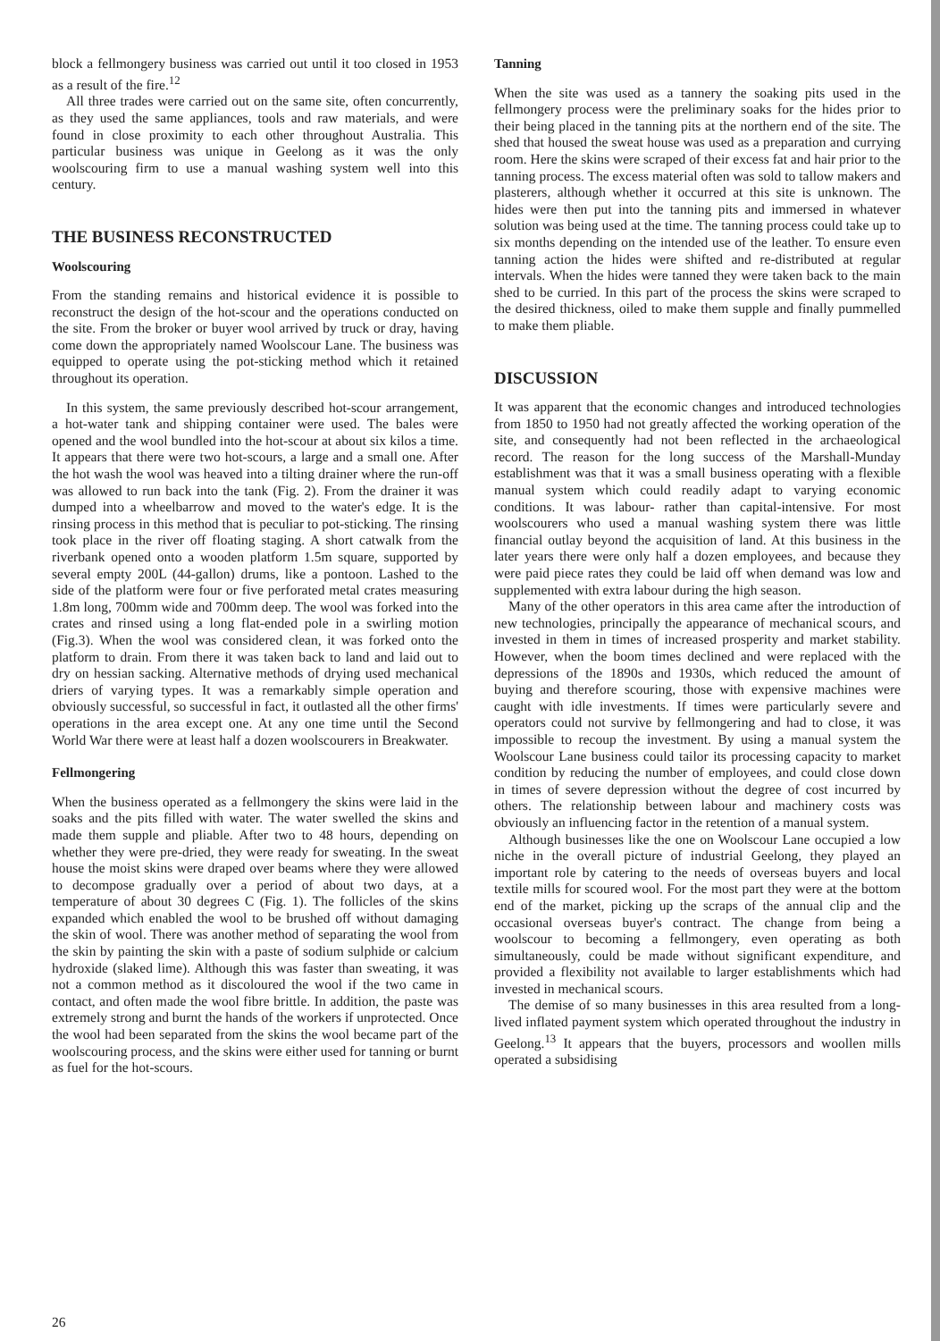block a fellmongery business was carried out until it too closed in 1953 as a result of the fire.<sup>12</sup>
All three trades were carried out on the same site, often concurrently, as they used the same appliances, tools and raw materials, and were found in close proximity to each other throughout Australia. This particular business was unique in Geelong as it was the only woolscouring firm to use a manual washing system well into this century.
THE BUSINESS RECONSTRUCTED
Woolscouring
From the standing remains and historical evidence it is possible to reconstruct the design of the hot-scour and the operations conducted on the site. From the broker or buyer wool arrived by truck or dray, having come down the appropriately named Woolscour Lane. The business was equipped to operate using the pot-sticking method which it retained throughout its operation.
In this system, the same previously described hot-scour arrangement, a hot-water tank and shipping container were used. The bales were opened and the wool bundled into the hot-scour at about six kilos a time. It appears that there were two hot-scours, a large and a small one. After the hot wash the wool was heaved into a tilting drainer where the run-off was allowed to run back into the tank (Fig. 2). From the drainer it was dumped into a wheelbarrow and moved to the water's edge. It is the rinsing process in this method that is peculiar to pot-sticking. The rinsing took place in the river off floating staging. A short catwalk from the riverbank opened onto a wooden platform 1.5m square, supported by several empty 200L (44-gallon) drums, like a pontoon. Lashed to the side of the platform were four or five perforated metal crates measuring 1.8m long, 700mm wide and 700mm deep. The wool was forked into the crates and rinsed using a long flat-ended pole in a swirling motion (Fig.3). When the wool was considered clean, it was forked onto the platform to drain. From there it was taken back to land and laid out to dry on hessian sacking. Alternative methods of drying used mechanical driers of varying types. It was a remarkably simple operation and obviously successful, so successful in fact, it outlasted all the other firms' operations in the area except one. At any one time until the Second World War there were at least half a dozen woolscourers in Breakwater.
Fellmongering
When the business operated as a fellmongery the skins were laid in the soaks and the pits filled with water. The water swelled the skins and made them supple and pliable. After two to 48 hours, depending on whether they were pre-dried, they were ready for sweating. In the sweat house the moist skins were draped over beams where they were allowed to decompose gradually over a period of about two days, at a temperature of about 30 degrees C (Fig. 1). The follicles of the skins expanded which enabled the wool to be brushed off without damaging the skin of wool. There was another method of separating the wool from the skin by painting the skin with a paste of sodium sulphide or calcium hydroxide (slaked lime). Although this was faster than sweating, it was not a common method as it discoloured the wool if the two came in contact, and often made the wool fibre brittle. In addition, the paste was extremely strong and burnt the hands of the workers if unprotected. Once the wool had been separated from the skins the wool became part of the woolscouring process, and the skins were either used for tanning or burnt as fuel for the hot-scours.
Tanning
When the site was used as a tannery the soaking pits used in the fellmongery process were the preliminary soaks for the hides prior to their being placed in the tanning pits at the northern end of the site. The shed that housed the sweat house was used as a preparation and currying room. Here the skins were scraped of their excess fat and hair prior to the tanning process. The excess material often was sold to tallow makers and plasterers, although whether it occurred at this site is unknown. The hides were then put into the tanning pits and immersed in whatever solution was being used at the time. The tanning process could take up to six months depending on the intended use of the leather. To ensure even tanning action the hides were shifted and re-distributed at regular intervals. When the hides were tanned they were taken back to the main shed to be curried. In this part of the process the skins were scraped to the desired thickness, oiled to make them supple and finally pummelled to make them pliable.
DISCUSSION
It was apparent that the economic changes and introduced technologies from 1850 to 1950 had not greatly affected the working operation of the site, and consequently had not been reflected in the archaeological record. The reason for the long success of the Marshall-Munday establishment was that it was a small business operating with a flexible manual system which could readily adapt to varying economic conditions. It was labour- rather than capital-intensive. For most woolscourers who used a manual washing system there was little financial outlay beyond the acquisition of land. At this business in the later years there were only half a dozen employees, and because they were paid piece rates they could be laid off when demand was low and supplemented with extra labour during the high season.
Many of the other operators in this area came after the introduction of new technologies, principally the appearance of mechanical scours, and invested in them in times of increased prosperity and market stability. However, when the boom times declined and were replaced with the depressions of the 1890s and 1930s, which reduced the amount of buying and therefore scouring, those with expensive machines were caught with idle investments. If times were particularly severe and operators could not survive by fellmongering and had to close, it was impossible to recoup the investment. By using a manual system the Woolscour Lane business could tailor its processing capacity to market condition by reducing the number of employees, and could close down in times of severe depression without the degree of cost incurred by others. The relationship between labour and machinery costs was obviously an influencing factor in the retention of a manual system.
Although businesses like the one on Woolscour Lane occupied a low niche in the overall picture of industrial Geelong, they played an important role by catering to the needs of overseas buyers and local textile mills for scoured wool. For the most part they were at the bottom end of the market, picking up the scraps of the annual clip and the occasional overseas buyer's contract. The change from being a woolscour to becoming a fellmongery, even operating as both simultaneously, could be made without significant expenditure, and provided a flexibility not available to larger establishments which had invested in mechanical scours.
The demise of so many businesses in this area resulted from a long-lived inflated payment system which operated throughout the industry in Geelong.<sup>13</sup> It appears that the buyers, processors and woollen mills operated a subsidising
26